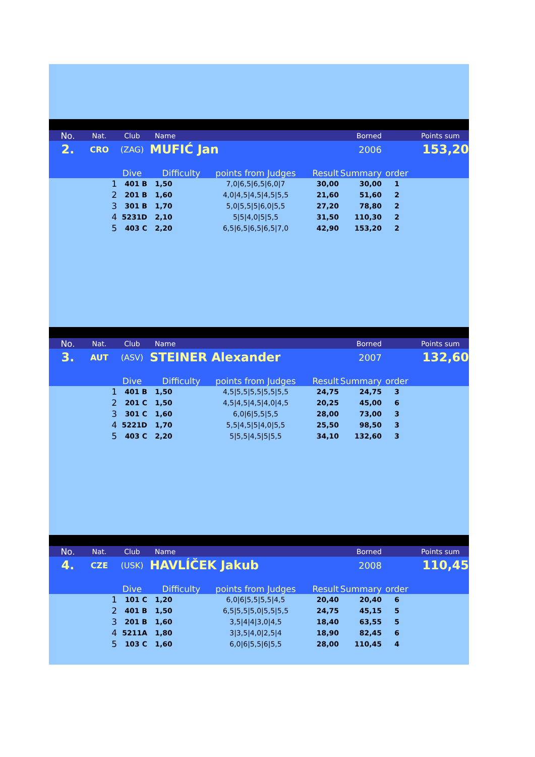| | No. | Nat. | Club | Name | | | | Borned | | Points sum |
| | 2. | CRO | (ZAG) | MUFIĆ Jan | | | | 2006 | | 153,20 |
| | | | Dive | Difficulty | | points from Judges | Result | Summary | order | |
| | | 1 | 401 B | 1,50 | | 7,0/6,5/6,5/6,0/7 | 30,00 | 30,00 | 1 | |
| | | 2 | 201 B | 1,60 | | 4,0/4,5/4,5/4,5/5,5 | 21,60 | 51,60 | 2 | |
| | | 3 | 301 B | 1,70 | | 5,0/5,5/5/6,0/5,5 | 27,20 | 78,80 | 2 | |
| | | 4 | 5231D | 2,10 | | 5/5/4,0/5/5,5 | 31,50 | 110,30 | 2 | |
| | | 5 | 403 C | 2,20 | | 6,5/6,5/6,5/6,5/7,0 | 42,90 | 153,20 | 2 | |
| | No. | Nat. | Club | Name | | | | Borned | | Points sum |
| | 3. | AUT | (ASV) | STEINER Alexander | | | | 2007 | | 132,60 |
| | | | Dive | Difficulty | | points from Judges | Result | Summary | order | |
| | | 1 | 401 B | 1,50 | | 4,5/5,5/5,5/5,5/5,5 | 24,75 | 24,75 | 3 | |
| | | 2 | 201 C | 1,50 | | 4,5/4,5/4,5/4,0/4,5 | 20,25 | 45,00 | 6 | |
| | | 3 | 301 C | 1,60 | | 6,0/6/5,5/5,5 | 28,00 | 73,00 | 3 | |
| | | 4 | 5221D | 1,70 | | 5,5/4,5/5/4,0/5,5 | 25,50 | 98,50 | 3 | |
| | | 5 | 403 C | 2,20 | | 5/5,5/4,5/5/5,5 | 34,10 | 132,60 | 3 | |
| | No. | Nat. | Club | Name | | | | Borned | | Points sum |
| | 4. | CZE | (USK) | HAVLÍČEK Jakub | | | | 2008 | | 110,45 |
| | | | Dive | Difficulty | | points from Judges | Result | Summary | order | |
| | | 1 | 101 C | 1,20 | | 6,0/6/5,5/5,5/4,5 | 20,40 | 20,40 | 6 | |
| | | 2 | 401 B | 1,50 | | 6,5/5,5/5,0/5,5/5,5 | 24,75 | 45,15 | 5 | |
| | | 3 | 201 B | 1,60 | | 3,5/4/4/3,0/4,5 | 18,40 | 63,55 | 5 | |
| | | 4 | 5211A | 1,80 | | 3/3,5/4,0/2,5/4 | 18,90 | 82,45 | 6 | |
| | | 5 | 103 C | 1,60 | | 6,0/6/5,5/6/5,5 | 28,00 | 110,45 | 4 | |